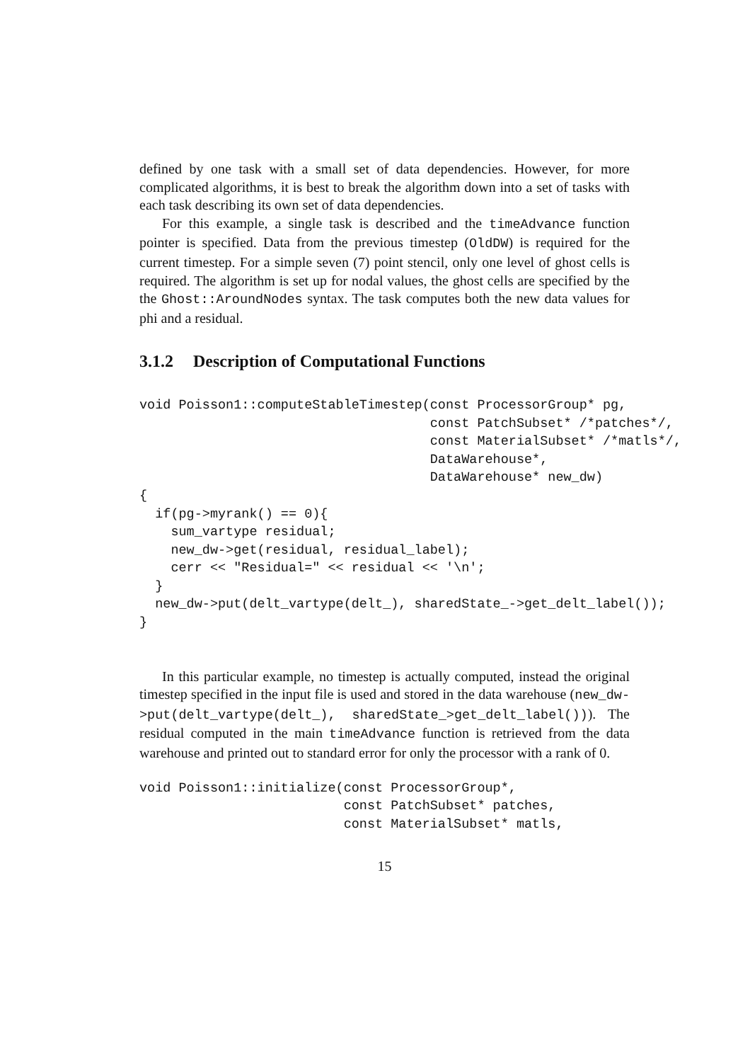defined by one task with a small set of data dependencies. However, for more complicated algorithms, it is best to break the algorithm down into a set of tasks with each task describing its own set of data dependencies.
For this example, a single task is described and the timeAdvance function pointer is specified. Data from the previous timestep (OldDW) is required for the current timestep. For a simple seven (7) point stencil, only one level of ghost cells is required. The algorithm is set up for nodal values, the ghost cells are specified by the the Ghost::AroundNodes syntax. The task computes both the new data values for phi and a residual.
3.1.2 Description of Computational Functions
void Poisson1::computeStableTimestep(const ProcessorGroup* pg,
                                     const PatchSubset* /*patches*/,
                                     const MaterialSubset* /*matls*/,
                                     DataWarehouse*,
                                     DataWarehouse* new_dw)
{
  if(pg->myrank() == 0){
    sum_vartype residual;
    new_dw->get(residual, residual_label);
    cerr << "Residual=" << residual << '\n';
  }
  new_dw->put(delt_vartype(delt_), sharedState_->get_delt_label());
}
In this particular example, no timestep is actually computed, instead the original timestep specified in the input file is used and stored in the data warehouse (new_dw->put(delt_vartype(delt_), sharedState_>get_delt_label())). The residual computed in the main timeAdvance function is retrieved from the data warehouse and printed out to standard error for only the processor with a rank of 0.
void Poisson1::initialize(const ProcessorGroup*,
                          const PatchSubset* patches,
                          const MaterialSubset* matls,
15